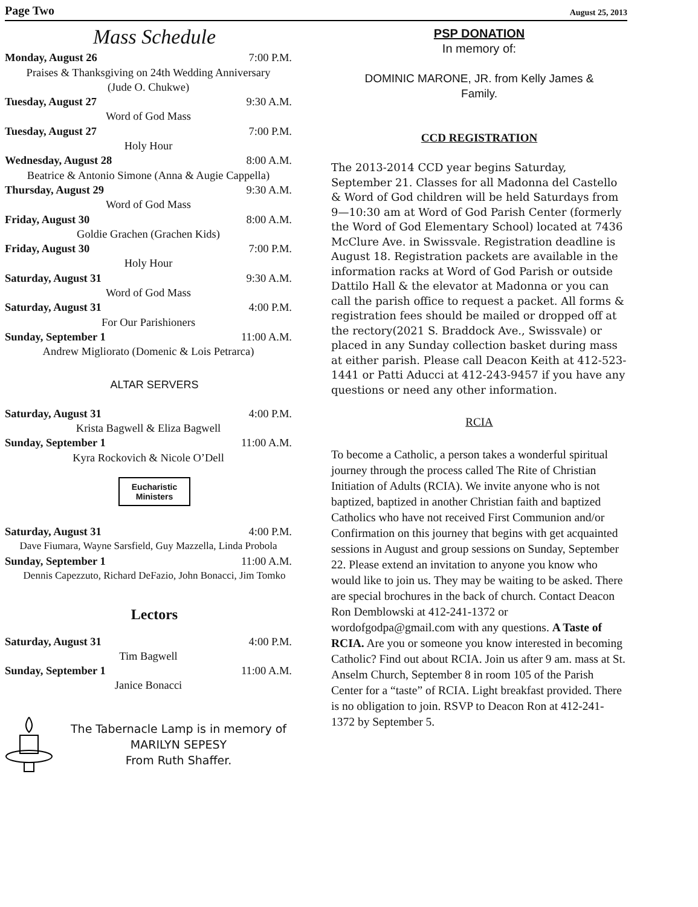Page Two August 25, 2013
Mass Schedule
Monday, August 26 7:00 P.M.
Praises & Thanksgiving on 24th Wedding Anniversary
(Jude O. Chukwe)
Tuesday, August 27 9:30 A.M.
Word of God Mass
Tuesday, August 27 7:00 P.M.
Holy Hour
Wednesday, August 28 8:00 A.M.
Beatrice & Antonio Simone (Anna & Augie Cappella)
Thursday, August 29 9:30 A.M.
Word of God Mass
Friday, August 30 8:00 A.M.
Goldie Grachen (Grachen Kids)
Friday, August 30 7:00 P.M.
Holy Hour
Saturday, August 31 9:30 A.M.
Word of God Mass
Saturday, August 31 4:00 P.M.
For Our Parishioners
Sunday, September 1 11:00 A.M.
Andrew Migliorato (Domenic & Lois Petrarca)
ALTAR SERVERS
Saturday, August 31 4:00 P.M.
Krista Bagwell & Eliza Bagwell
Sunday, September 1 11:00 A.M.
Kyra Rockovich & Nicole O’Dell
Eucharistic
Ministers
Saturday, August 31 4:00 P.M.
Dave Fiumara, Wayne Sarsfield, Guy Mazzella, Linda Probola
Sunday, September 1 11:00 A.M.
Dennis Capezzuto, Richard DeFazio, John Bonacci, Jim Tomko
Lectors
Saturday, August 31 4:00 P.M.
Tim Bagwell
Sunday, September 1 11:00 A.M.
Janice Bonacci
The Tabernacle Lamp is in memory of
MARILYN SEPESY
From Ruth Shaffer.
PSP DONATION
In memory of:
DOMINIC MARONE, JR. from Kelly James &
Family.
CCD REGISTRATION
The 2013-2014 CCD year begins Saturday, September 21. Classes for all Madonna del Castello & Word of God children will be held Saturdays from 9—10:30 am at Word of God Parish Center (formerly the Word of God Elementary School) located at 7436 McClure Ave. in Swissvale. Registration deadline is August 18. Registration packets are available in the information racks at Word of God Parish or outside Dattilo Hall & the elevator at Madonna or you can call the parish office to request a packet. All forms & registration fees should be mailed or dropped off at the rectory(2021 S. Braddock Ave., Swissvale) or placed in any Sunday collection basket during mass at either parish. Please call Deacon Keith at 412-523-1441 or Patti Aducci at 412-243-9457 if you have any questions or need any other information.
RCIA
To become a Catholic, a person takes a wonderful spiritual journey through the process called The Rite of Christian Initiation of Adults (RCIA). We invite anyone who is not baptized, baptized in another Christian faith and baptized Catholics who have not received First Communion and/or Confirmation on this journey that begins with get acquainted sessions in August and group sessions on Sunday, September 22. Please extend an invitation to anyone you know who would like to join us. They may be waiting to be asked. There are special brochures in the back of church. Contact Deacon Ron Demblowski at 412-241-1372 or wordofgodpa@gmail.com with any questions. A Taste of RCIA. Are you or someone you know interested in becoming Catholic? Find out about RCIA. Join us after 9 am. mass at St. Anselm Church, September 8 in room 105 of the Parish Center for a “taste” of RCIA. Light breakfast provided. There is no obligation to join. RSVP to Deacon Ron at 412-241-1372 by September 5.